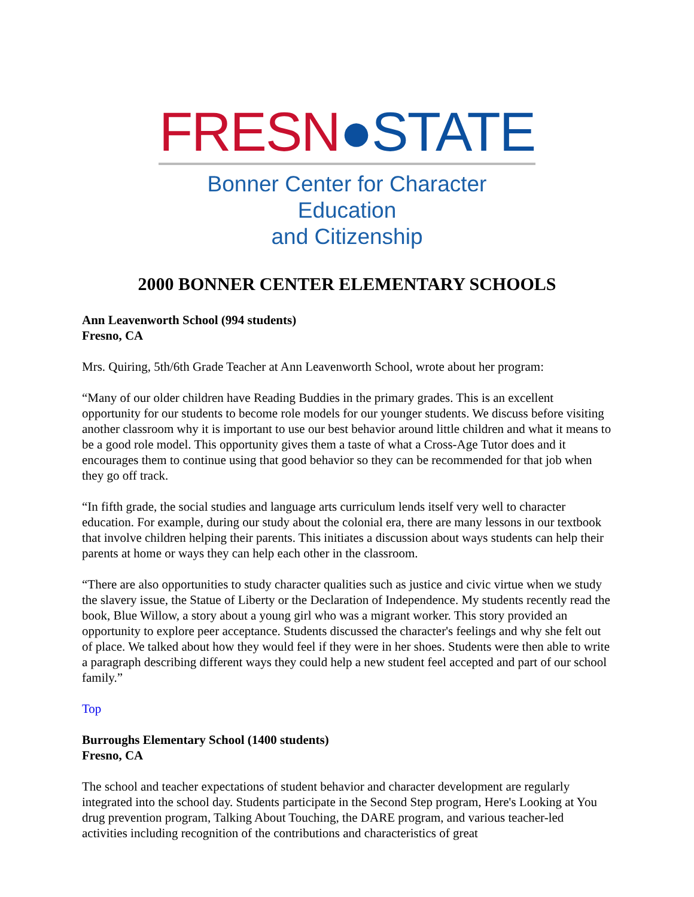FRESN●STATE
Bonner Center for Character Education
and Citizenship
2000 BONNER CENTER ELEMENTARY SCHOOLS
Ann Leavenworth School (994 students)
Fresno, CA
Mrs. Quiring, 5th/6th Grade Teacher at Ann Leavenworth School, wrote about her program:
“Many of our older children have Reading Buddies in the primary grades. This is an excellent opportunity for our students to become role models for our younger students. We discuss before visiting another classroom why it is important to use our best behavior around little children and what it means to be a good role model. This opportunity gives them a taste of what a Cross-Age Tutor does and it encourages them to continue using that good behavior so they can be recommended for that job when they go off track.
“In fifth grade, the social studies and language arts curriculum lends itself very well to character education. For example, during our study about the colonial era, there are many lessons in our textbook that involve children helping their parents. This initiates a discussion about ways students can help their parents at home or ways they can help each other in the classroom.
“There are also opportunities to study character qualities such as justice and civic virtue when we study the slavery issue, the Statue of Liberty or the Declaration of Independence. My students recently read the book, Blue Willow, a story about a young girl who was a migrant worker. This story provided an opportunity to explore peer acceptance. Students discussed the character's feelings and why she felt out of place. We talked about how they would feel if they were in her shoes. Students were then able to write a paragraph describing different ways they could help a new student feel accepted and part of our school family.”
Top
Burroughs Elementary School (1400 students)
Fresno, CA
The school and teacher expectations of student behavior and character development are regularly integrated into the school day. Students participate in the Second Step program, Here's Looking at You drug prevention program, Talking About Touching, the DARE program, and various teacher-led activities including recognition of the contributions and characteristics of great